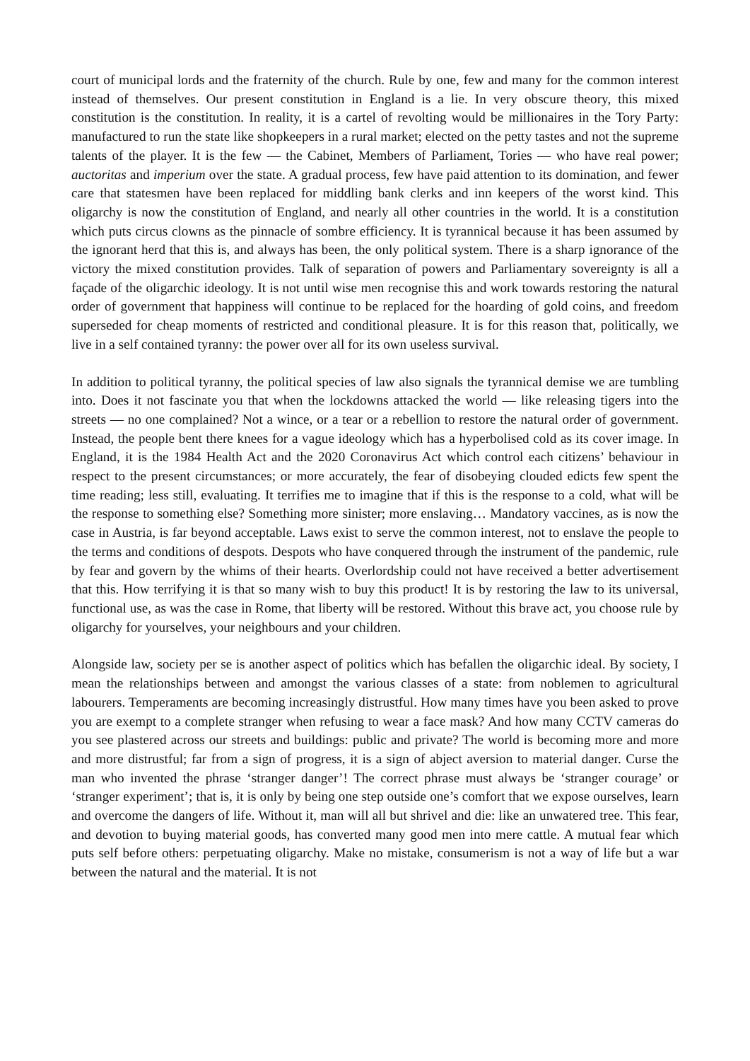court of municipal lords and the fraternity of the church. Rule by one, few and many for the common interest instead of themselves. Our present constitution in England is a lie. In very obscure theory, this mixed constitution is the constitution. In reality, it is a cartel of revolting would be millionaires in the Tory Party: manufactured to run the state like shopkeepers in a rural market; elected on the petty tastes and not the supreme talents of the player. It is the few — the Cabinet, Members of Parliament, Tories — who have real power; auctoritas and imperium over the state. A gradual process, few have paid attention to its domination, and fewer care that statesmen have been replaced for middling bank clerks and inn keepers of the worst kind. This oligarchy is now the constitution of England, and nearly all other countries in the world. It is a constitution which puts circus clowns as the pinnacle of sombre efficiency. It is tyrannical because it has been assumed by the ignorant herd that this is, and always has been, the only political system. There is a sharp ignorance of the victory the mixed constitution provides. Talk of separation of powers and Parliamentary sovereignty is all a façade of the oligarchic ideology. It is not until wise men recognise this and work towards restoring the natural order of government that happiness will continue to be replaced for the hoarding of gold coins, and freedom superseded for cheap moments of restricted and conditional pleasure. It is for this reason that, politically, we live in a self contained tyranny: the power over all for its own useless survival.
In addition to political tyranny, the political species of law also signals the tyrannical demise we are tumbling into. Does it not fascinate you that when the lockdowns attacked the world — like releasing tigers into the streets — no one complained? Not a wince, or a tear or a rebellion to restore the natural order of government. Instead, the people bent there knees for a vague ideology which has a hyperbolised cold as its cover image. In England, it is the 1984 Health Act and the 2020 Coronavirus Act which control each citizens’ behaviour in respect to the present circumstances; or more accurately, the fear of disobeying clouded edicts few spent the time reading; less still, evaluating. It terrifies me to imagine that if this is the response to a cold, what will be the response to something else? Something more sinister; more enslaving… Mandatory vaccines, as is now the case in Austria, is far beyond acceptable. Laws exist to serve the common interest, not to enslave the people to the terms and conditions of despots. Despots who have conquered through the instrument of the pandemic, rule by fear and govern by the whims of their hearts. Overlordship could not have received a better advertisement that this. How terrifying it is that so many wish to buy this product! It is by restoring the law to its universal, functional use, as was the case in Rome, that liberty will be restored. Without this brave act, you choose rule by oligarchy for yourselves, your neighbours and your children.
Alongside law, society per se is another aspect of politics which has befallen the oligarchic ideal. By society, I mean the relationships between and amongst the various classes of a state: from noblemen to agricultural labourers. Temperaments are becoming increasingly distrustful. How many times have you been asked to prove you are exempt to a complete stranger when refusing to wear a face mask? And how many CCTV cameras do you see plastered across our streets and buildings: public and private? The world is becoming more and more and more distrustful; far from a sign of progress, it is a sign of abject aversion to material danger. Curse the man who invented the phrase ‘stranger danger’! The correct phrase must always be ‘stranger courage’ or ‘stranger experiment’; that is, it is only by being one step outside one’s comfort that we expose ourselves, learn and overcome the dangers of life. Without it, man will all but shrivel and die: like an unwatered tree. This fear, and devotion to buying material goods, has converted many good men into mere cattle. A mutual fear which puts self before others: perpetuating oligarchy. Make no mistake, consumerism is not a way of life but a war between the natural and the material. It is not